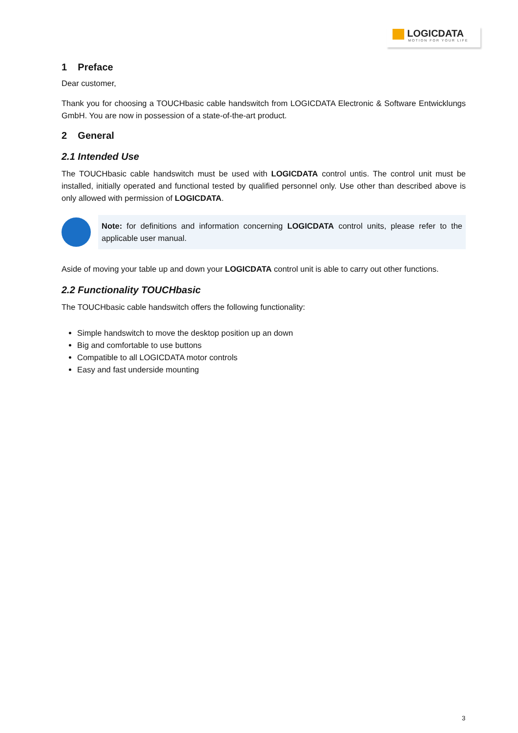LOGICDATA
MOTION FOR YOUR LIFE
1 Preface
Dear customer,
Thank you for choosing a TOUCHbasic cable handswitch from LOGICDATA Electronic & Software Entwicklungs GmbH. You are now in possession of a state-of-the-art product.
2 General
2.1 Intended Use
The TOUCHbasic cable handswitch must be used with LOGICDATA control untis. The control unit must be installed, initially operated and functional tested by qualified personnel only. Use other than described above is only allowed with permission of LOGICDATA.
Note: for definitions and information concerning LOGICDATA control units, please refer to the applicable user manual.
Aside of moving your table up and down your LOGICDATA control unit is able to carry out other functions.
2.2 Functionality TOUCHbasic
The TOUCHbasic cable handswitch offers the following functionality:
Simple handswitch to move the desktop position up an down
Big and comfortable to use buttons
Compatible to all LOGICDATA motor controls
Easy and fast underside mounting
3